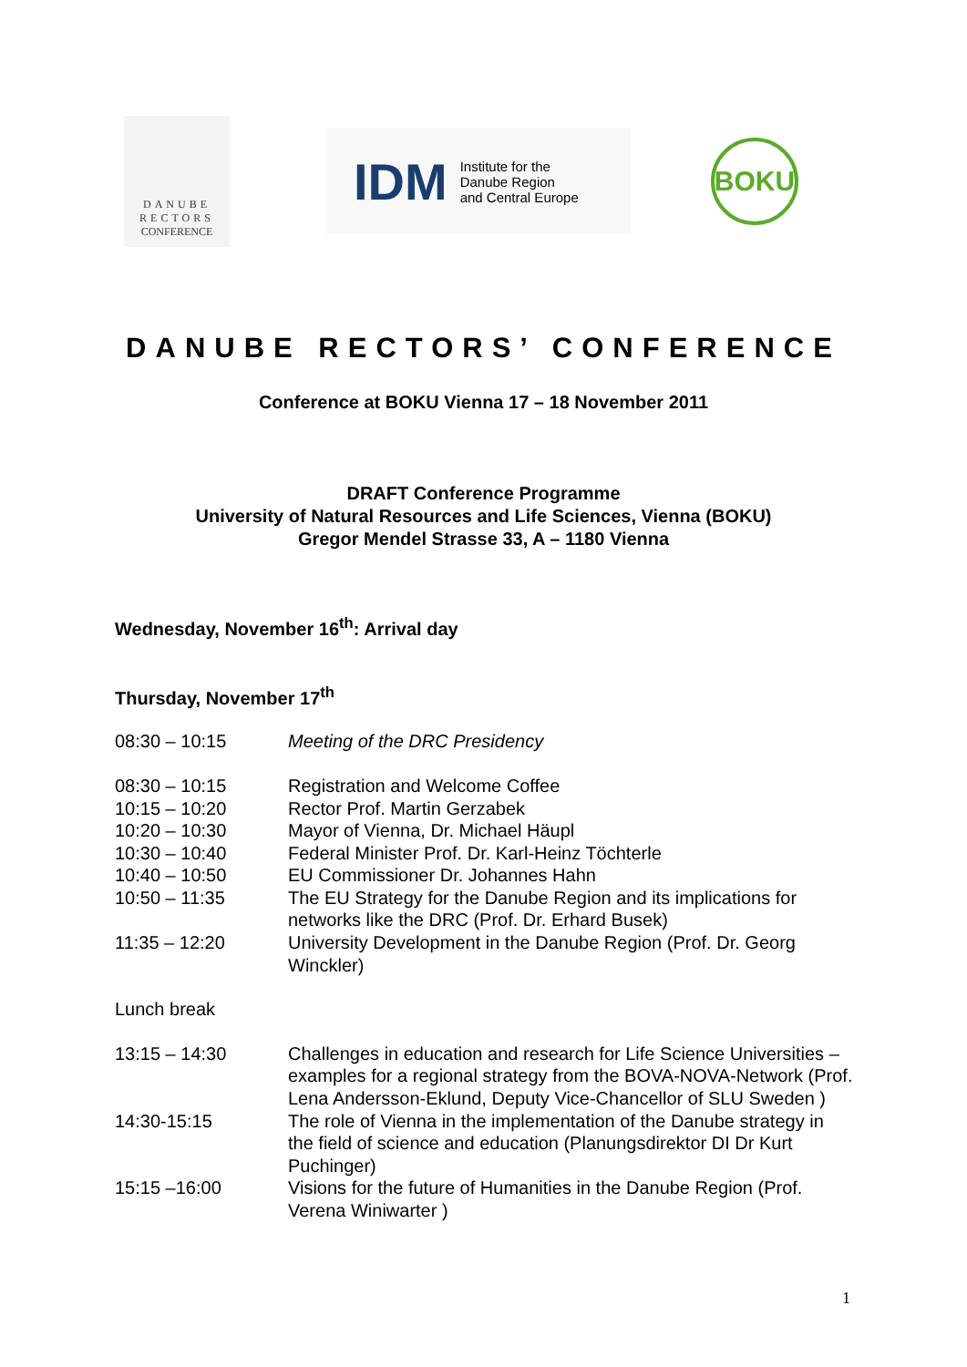DANUBE
RECTORS
CONFERENCE
IDM Institute for the
Danube Region
and Central Europe
BOKU
DANUBE RECTORS’ CONFERENCE
Conference at BOKU Vienna 17 – 18 November 2011
DRAFT Conference Programme
University of Natural Resources and Life Sciences, Vienna (BOKU)
Gregor Mendel Strasse 33, A – 1180 Vienna
Wednesday, November 16<sup>th</sup>: Arrival day
Thursday, November 17<sup>th</sup>
| 08:30 – 10:15 | Meeting of the DRC Presidency |
| 08:30 – 10:15 | Registration and Welcome Coffee |
| 10:15 – 10:20 | Rector Prof. Martin Gerzabek |
| 10:20 – 10:30 | Mayor of Vienna, Dr. Michael Häupl |
| 10:30 – 10:40 | Federal Minister Prof. Dr. Karl-Heinz Töchterle |
| 10:40 – 10:50 | EU Commissioner Dr. Johannes Hahn |
| 10:50 – 11:35 | The EU Strategy for the Danube Region and its implications for networks like the DRC (Prof. Dr. Erhard Busek) |
| 11:35 – 12:20 | University Development in the Danube Region (Prof. Dr. Georg Winckler) |
| Lunch break | |
| 13:15 – 14:30 | Challenges in education and research for Life Science Universities – examples for a regional strategy from the BOVA-NOVA-Network (Prof. Lena Andersson-Eklund, Deputy Vice-Chancellor of SLU Sweden ) |
| 14:30-15:15 | The role of Vienna in the implementation of the Danube strategy in the field of science and education (Planungsdirektor DI Dr Kurt Puchinger) |
| 15:15 –16:00 | Visions for the future of Humanities in the Danube Region (Prof. Verena Winiwarter ) |
1